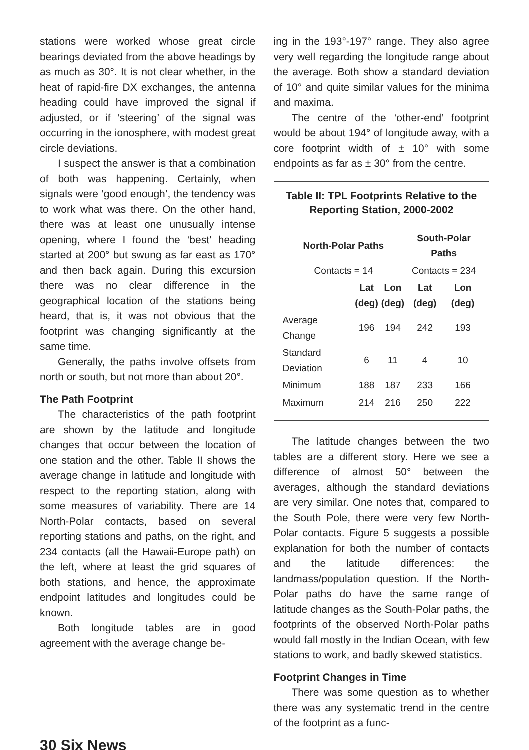stations were worked whose great circle bearings deviated from the above headings by as much as 30°. It is not clear whether, in the heat of rapid-fire DX exchanges, the antenna heading could have improved the signal if adjusted, or if ‘steering’ of the signal was occurring in the ionosphere, with modest great circle deviations.
I suspect the answer is that a combination of both was happening. Certainly, when signals were ‘good enough’, the tendency was to work what was there. On the other hand, there was at least one unusually intense opening, where I found the ‘best’ heading started at 200° but swung as far east as 170° and then back again. During this excursion there was no clear difference in the geographical location of the stations being heard, that is, it was not obvious that the footprint was changing significantly at the same time.
Generally, the paths involve offsets from north or south, but not more than about 20°.
The Path Footprint
The characteristics of the path footprint are shown by the latitude and longitude changes that occur between the location of one station and the other. Table II shows the average change in latitude and longitude with respect to the reporting station, along with some measures of variability. There are 14 North-Polar contacts, based on several reporting stations and paths, on the right, and 234 contacts (all the Hawaii-Europe path) on the left, where at least the grid squares of both stations, and hence, the approximate endpoint latitudes and longitudes could be known.
Both longitude tables are in good agreement with the average change be-
ing in the 193°-197° range. They also agree very well regarding the longitude range about the average. Both show a standard deviation of 10° and quite similar values for the minima and maxima.
The centre of the ‘other-end’ footprint would be about 194° of longitude away, with a core footprint width of ± 10° with some endpoints as far as ± 30° from the centre.
Table II: TPL Footprints Relative to the Reporting Station, 2000-2002
| North-Polar Paths | | | South-Polar Paths | |
| --- | --- | --- | --- | --- |
| Contacts = 14 | | | Contacts = 234 | |
| | Lat (deg) | Lon (deg) | Lat (deg) | Lon (deg) |
| Average Change | 196 | 194 | 242 | 193 |
| Standard Deviation | 6 | 11 | 4 | 10 |
| Minimum | 188 | 187 | 233 | 166 |
| Maximum | 214 | 216 | 250 | 222 |
The latitude changes between the two tables are a different story. Here we see a difference of almost 50° between the averages, although the standard deviations are very similar. One notes that, compared to the South Pole, there were very few North-Polar contacts. Figure 5 suggests a possible explanation for both the number of contacts and the latitude differences: the landmass/population question. If the North-Polar paths do have the same range of latitude changes as the South-Polar paths, the footprints of the observed North-Polar paths would fall mostly in the Indian Ocean, with few stations to work, and badly skewed statistics.
Footprint Changes in Time
There was some question as to whether there was any systematic trend in the centre of the footprint as a func-
30 Six News